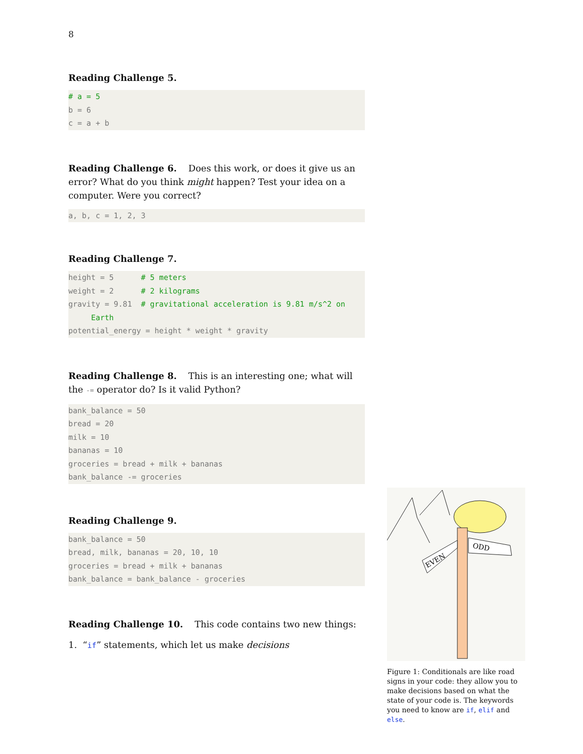8
Reading Challenge 5.
# a = 5
b = 6
c = a + b
Reading Challenge 6. Does this work, or does it give us an error? What do you think might happen? Test your idea on a computer. Were you correct?
a, b, c = 1, 2, 3
Reading Challenge 7.
height = 5      # 5 meters
weight = 2      # 2 kilograms
gravity = 9.81  # gravitational acceleration is 9.81 m/s^2 on
     Earth
potential_energy = height * weight * gravity
Reading Challenge 8. This is an interesting one; what will the -= operator do? Is it valid Python?
bank_balance = 50
bread = 20
milk = 10
bananas = 10
groceries = bread + milk + bananas
bank_balance -= groceries
Reading Challenge 9.
bank_balance = 50
bread, milk, bananas = 20, 10, 10
groceries = bread + milk + bananas
bank_balance = bank_balance - groceries
Reading Challenge 10. This code contains two new things:
1. “if” statements, which let us make decisions
EVEN
ODD
Figure 1: Conditionals are like road signs in your code: they allow you to make decisions based on what the state of your code is. The keywords you need to know are if, elif and else.